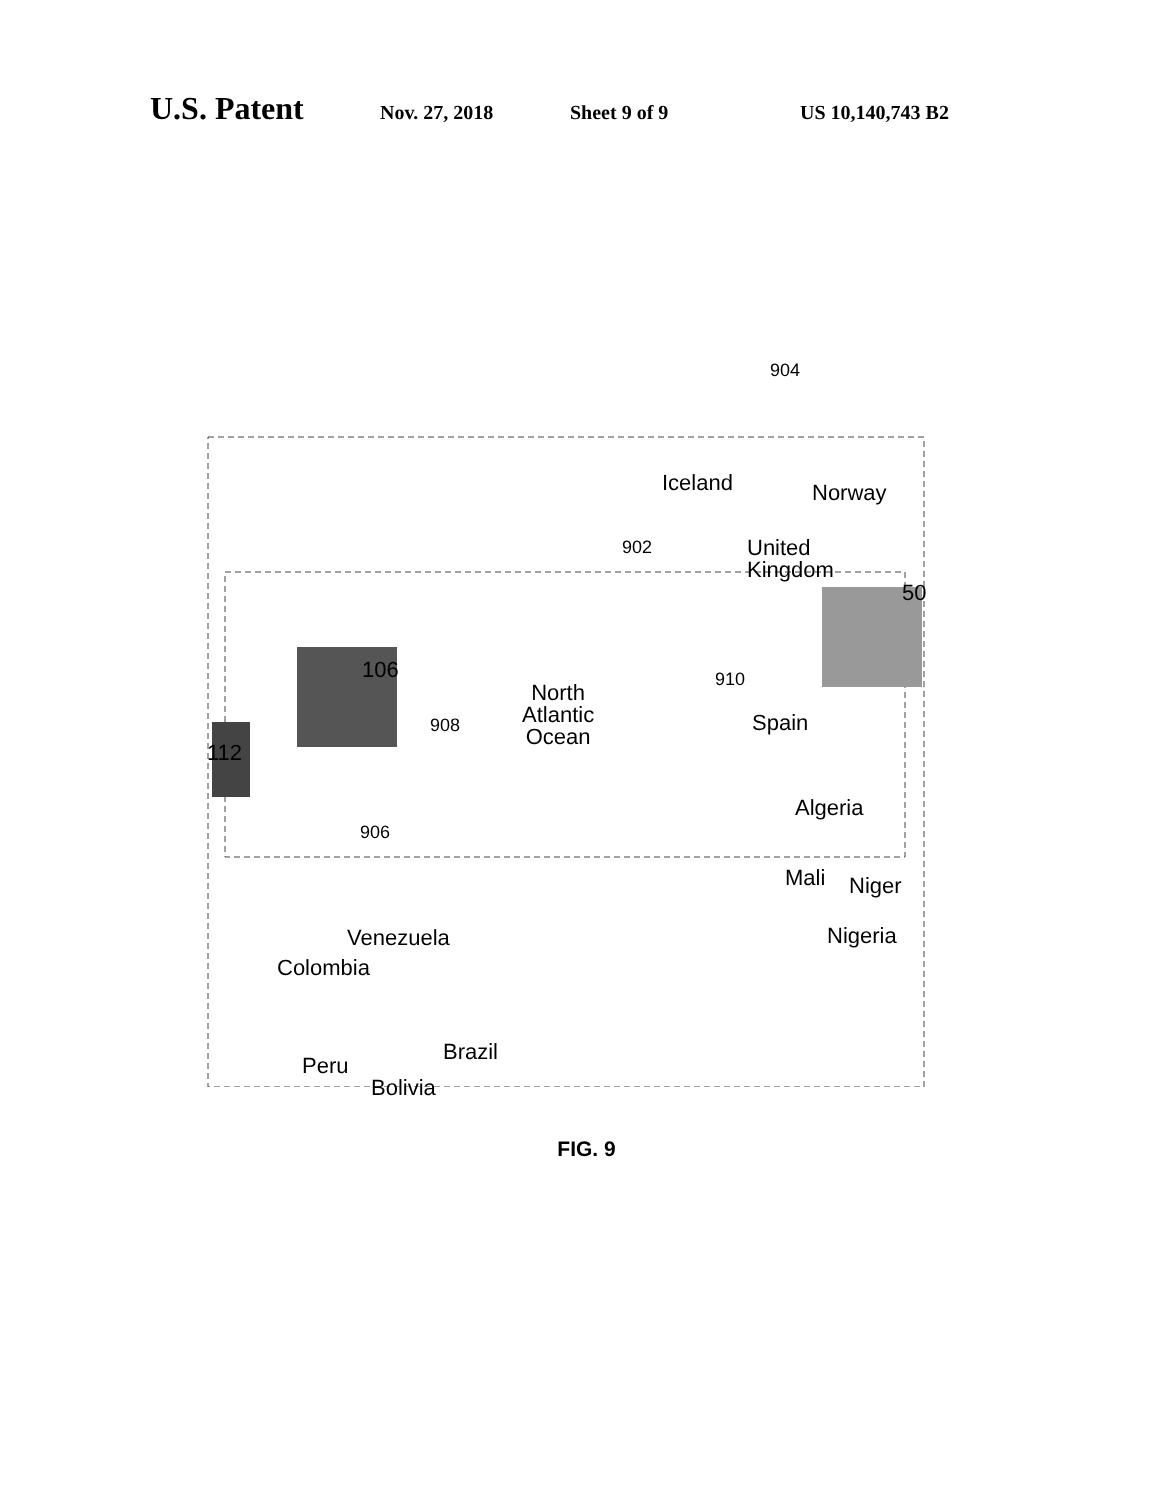U.S. Patent Nov. 27, 2018 Sheet 9 of 9 US 10,140,743 B2
904
902
Iceland Norway
United
Kingdom
50
106
North
Atlantic
Ocean
910
908 Spain
112
Algeria
906
Mali Niger
Nigeria
Venezuela
Colombia
Brazil
Peru
Bolivia
FIG. 9